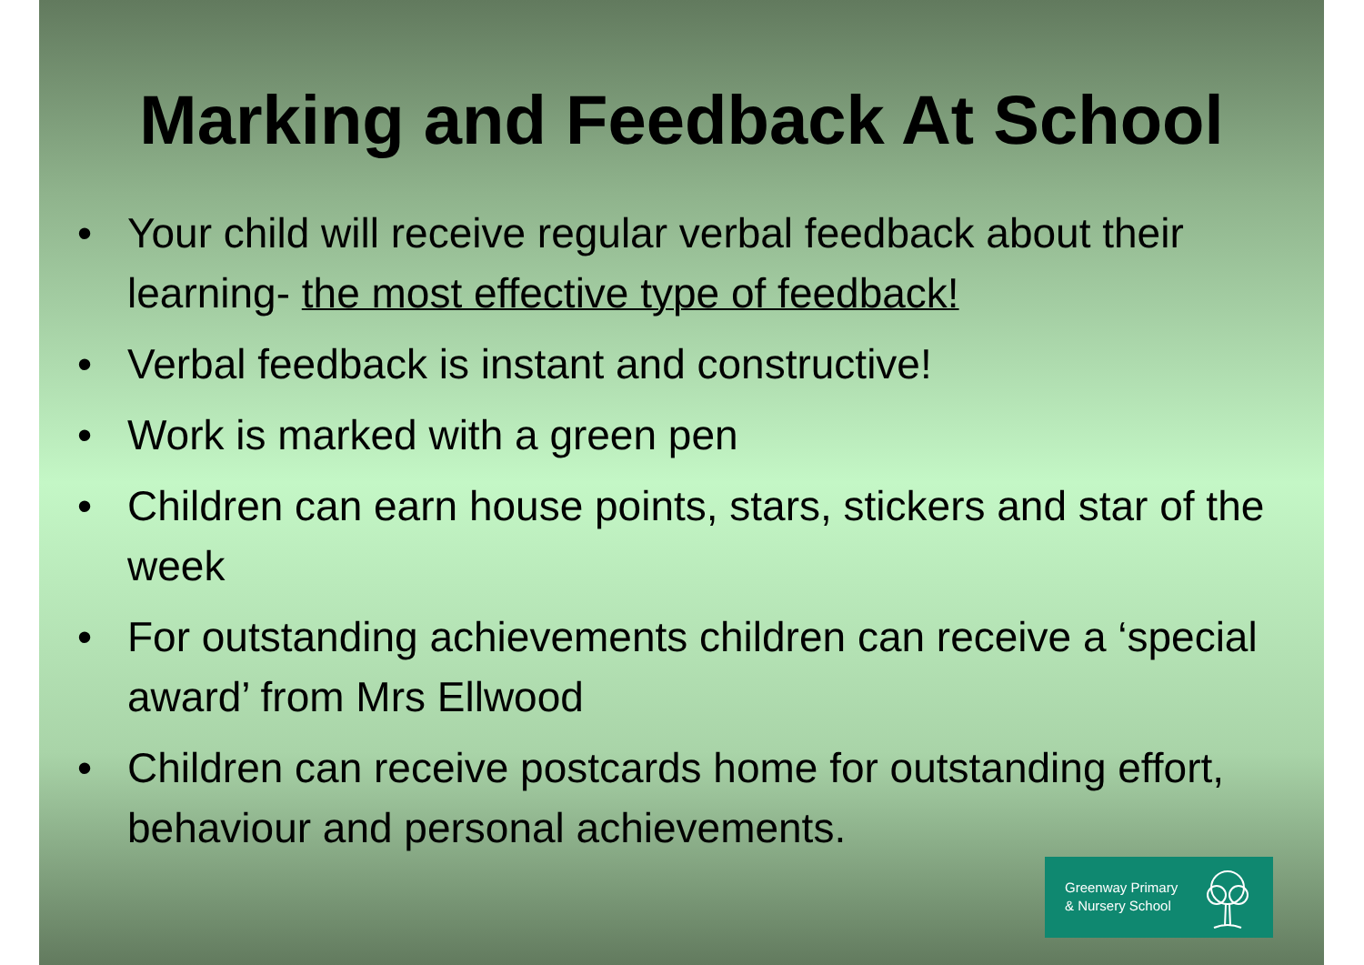Marking and Feedback At School
• Your child will receive regular verbal feedback about their learning- the most effective type of feedback!
• Verbal feedback is instant and constructive!
• Work is marked with a green pen
• Children can earn house points, stars, stickers and star of the week
• For outstanding achievements children can receive a ‘special award’ from Mrs Ellwood
• Children can receive postcards home for outstanding effort, behaviour and personal achievements.
Greenway Primary
& Nursery School